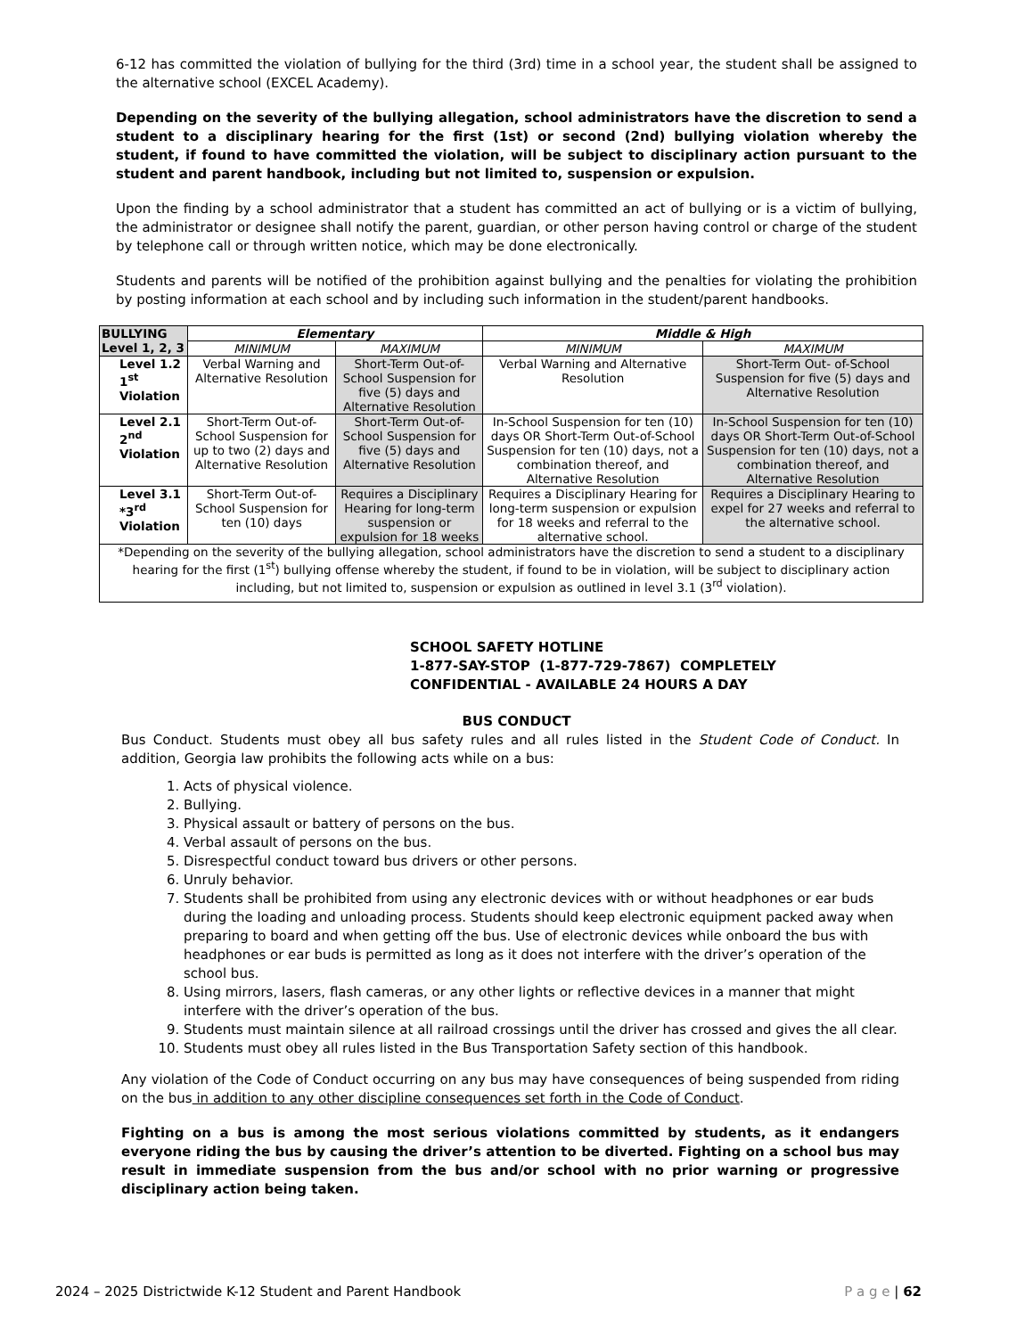6-12 has committed the violation of bullying for the third (3rd) time in a school year, the student shall be assigned to the alternative school (EXCEL Academy).
Depending on the severity of the bullying allegation, school administrators have the discretion to send a student to a disciplinary hearing for the first (1st) or second (2nd) bullying violation whereby the student, if found to have committed the violation, will be subject to disciplinary action pursuant to the student and parent handbook, including but not limited to, suspension or expulsion.
Upon the finding by a school administrator that a student has committed an act of bullying or is a victim of bullying, the administrator or designee shall notify the parent, guardian, or other person having control or charge of the student by telephone call or through written notice, which may be done electronically.
Students and parents will be notified of the prohibition against bullying and the penalties for violating the prohibition by posting information at each school and by including such information in the student/parent handbooks.
| BULLYING Level 1, 2, 3 | Elementary | | Middle & High | |
| --- | --- | --- | --- | --- |
| | MINIMUM | MAXIMUM | MINIMUM | MAXIMUM |
| Level 1.2 1<sup>st</sup> Violation | Verbal Warning and Alternative Resolution | Short-Term Out-of-School Suspension for five (5) days and Alternative Resolution | Verbal Warning and Alternative Resolution | Short-Term Out- of-School Suspension for five (5) days and Alternative Resolution |
| Level 2.1 2<sup>nd</sup> Violation | Short-Term Out-of-School Suspension for up to two (2) days and Alternative Resolution | Short-Term Out-of-School Suspension for five (5) days and Alternative Resolution | In-School Suspension for ten (10) days OR Short-Term Out-of-School Suspension for ten (10) days, not a combination thereof, and Alternative Resolution | In-School Suspension for ten (10) days OR Short-Term Out-of-School Suspension for ten (10) days, not a combination thereof, and Alternative Resolution |
| Level 3.1 *3<sup>rd</sup> Violation | Short-Term Out-of-School Suspension for ten (10) days | Requires a Disciplinary Hearing for long-term suspension or expulsion for 18 weeks | Requires a Disciplinary Hearing for long-term suspension or expulsion for 18 weeks and referral to the alternative school. | Requires a Disciplinary Hearing to expel for 27 weeks and referral to the alternative school. |
| *Depending on the severity of the bullying allegation, school administrators have the discretion to send a student to a disciplinary hearing for the first (1<sup>st</sup>) bullying offense whereby the student, if found to be in violation, will be subject to disciplinary action including, but not limited to, suspension or expulsion as outlined in level 3.1 (3<sup>rd</sup> violation). | | | | |
SCHOOL SAFETY HOTLINE
1-877-SAY-STOP (1-877-729-7867) COMPLETELY
CONFIDENTIAL - AVAILABLE 24 HOURS A DAY
BUS CONDUCT
Bus Conduct. Students must obey all bus safety rules and all rules listed in the Student Code of Conduct. In addition, Georgia law prohibits the following acts while on a bus:
1. Acts of physical violence.
2. Bullying.
3. Physical assault or battery of persons on the bus.
4. Verbal assault of persons on the bus.
5. Disrespectful conduct toward bus drivers or other persons.
6. Unruly behavior.
7. Students shall be prohibited from using any electronic devices with or without headphones or ear buds during the loading and unloading process. Students should keep electronic equipment packed away when preparing to board and when getting off the bus. Use of electronic devices while onboard the bus with headphones or ear buds is permitted as long as it does not interfere with the driver’s operation of the school bus.
8. Using mirrors, lasers, flash cameras, or any other lights or reflective devices in a manner that might interfere with the driver’s operation of the bus.
9. Students must maintain silence at all railroad crossings until the driver has crossed and gives the all clear.
10. Students must obey all rules listed in the Bus Transportation Safety section of this handbook.
Any violation of the Code of Conduct occurring on any bus may have consequences of being suspended from riding on the bus in addition to any other discipline consequences set forth in the Code of Conduct.
Fighting on a bus is among the most serious violations committed by students, as it endangers everyone riding the bus by causing the driver’s attention to be diverted. Fighting on a school bus may result in immediate suspension from the bus and/or school with no prior warning or progressive disciplinary action being taken.
2024 – 2025 Districtwide K-12 Student and Parent Handbook P a g e | 62